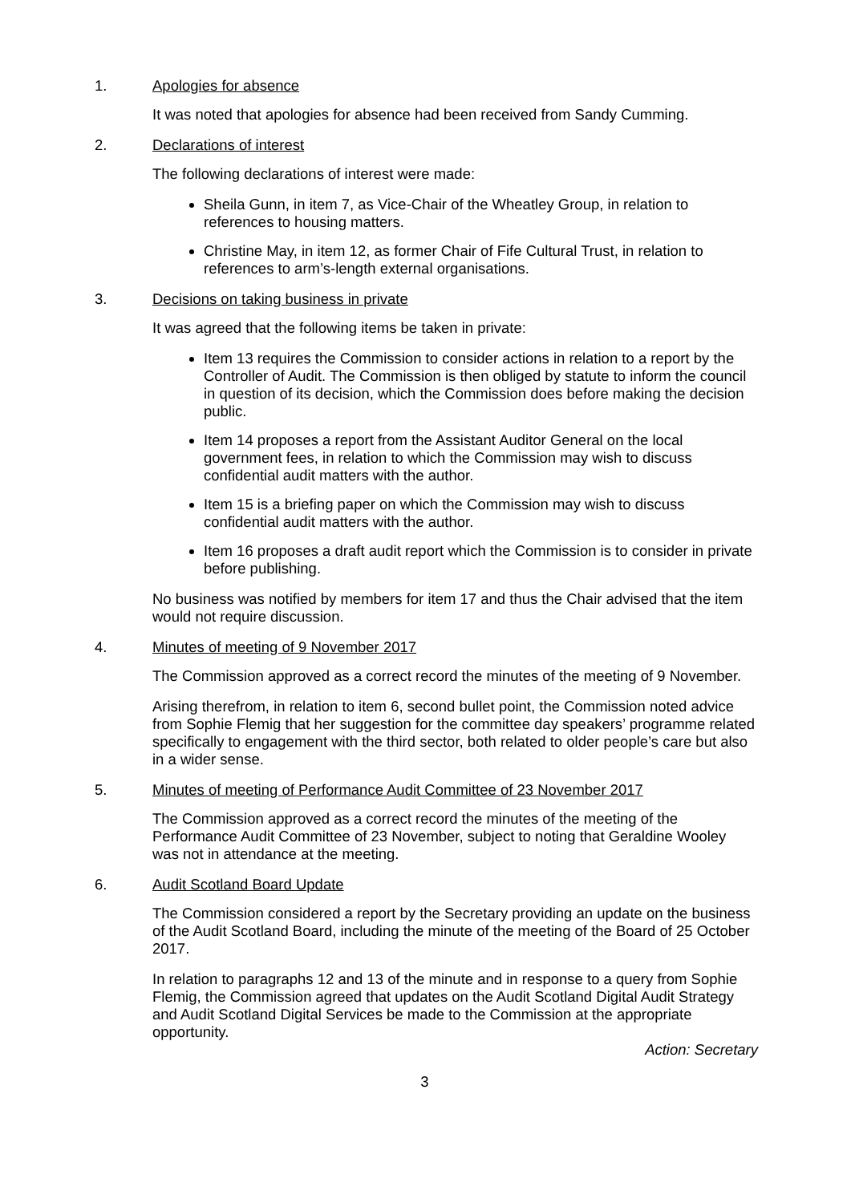1. Apologies for absence
It was noted that apologies for absence had been received from Sandy Cumming.
2. Declarations of interest
The following declarations of interest were made:
Sheila Gunn, in item 7, as Vice-Chair of the Wheatley Group, in relation to references to housing matters.
Christine May, in item 12, as former Chair of Fife Cultural Trust, in relation to references to arm’s-length external organisations.
3. Decisions on taking business in private
It was agreed that the following items be taken in private:
Item 13 requires the Commission to consider actions in relation to a report by the Controller of Audit. The Commission is then obliged by statute to inform the council in question of its decision, which the Commission does before making the decision public.
Item 14 proposes a report from the Assistant Auditor General on the local government fees, in relation to which the Commission may wish to discuss confidential audit matters with the author.
Item 15 is a briefing paper on which the Commission may wish to discuss confidential audit matters with the author.
Item 16 proposes a draft audit report which the Commission is to consider in private before publishing.
No business was notified by members for item 17 and thus the Chair advised that the item would not require discussion.
4. Minutes of meeting of 9 November 2017
The Commission approved as a correct record the minutes of the meeting of 9 November.
Arising therefrom, in relation to item 6, second bullet point, the Commission noted advice from Sophie Flemig that her suggestion for the committee day speakers’ programme related specifically to engagement with the third sector, both related to older people’s care but also in a wider sense.
5. Minutes of meeting of Performance Audit Committee of 23 November 2017
The Commission approved as a correct record the minutes of the meeting of the Performance Audit Committee of 23 November, subject to noting that Geraldine Wooley was not in attendance at the meeting.
6. Audit Scotland Board Update
The Commission considered a report by the Secretary providing an update on the business of the Audit Scotland Board, including the minute of the meeting of the Board of 25 October 2017.
In relation to paragraphs 12 and 13 of the minute and in response to a query from Sophie Flemig, the Commission agreed that updates on the Audit Scotland Digital Audit Strategy and Audit Scotland Digital Services be made to the Commission at the appropriate opportunity.
Action: Secretary
3